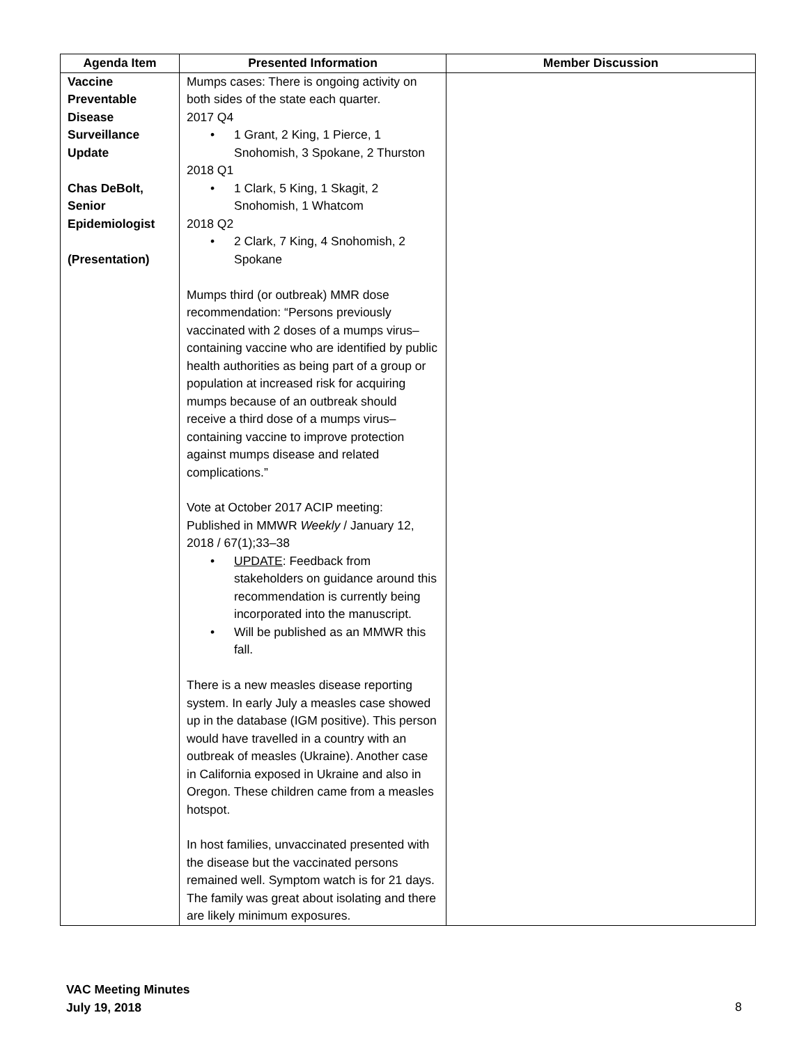| Agenda Item | Presented Information | Member Discussion |
| --- | --- | --- |
| Vaccine Preventable Disease Surveillance Update Chas DeBolt, Senior Epidemiologist (Presentation) | Mumps cases: There is ongoing activity on both sides of the state each quarter. 2017 Q4 • 1 Grant, 2 King, 1 Pierce, 1 Snohomish, 3 Spokane, 2 Thurston 2018 Q1 • 1 Clark, 5 King, 1 Skagit, 2 Snohomish, 1 Whatcom 2018 Q2 • 2 Clark, 7 King, 4 Snohomish, 2 Spokane Mumps third (or outbreak) MMR dose recommendation: “Persons previously vaccinated with 2 doses of a mumps virus–containing vaccine who are identified by public health authorities as being part of a group or population at increased risk for acquiring mumps because of an outbreak should receive a third dose of a mumps virus–containing vaccine to improve protection against mumps disease and related complications.” Vote at October 2017 ACIP meeting: Published in MMWR Weekly / January 12, 2018 / 67(1);33–38 • UPDATE : Feedback from stakeholders on guidance around this recommendation is currently being incorporated into the manuscript. • Will be published as an MMWR this fall. There is a new measles disease reporting system. In early July a measles case showed up in the database (IGM positive). This person would have travelled in a country with an outbreak of measles (Ukraine). Another case in California exposed in Ukraine and also in Oregon. These children came from a measles hotspot. In host families, unvaccinated presented with the disease but the vaccinated persons remained well. Symptom watch is for 21 days. The family was great about isolating and there are likely minimum exposures. | |
VAC Meeting Minutes
July 19, 2018
8